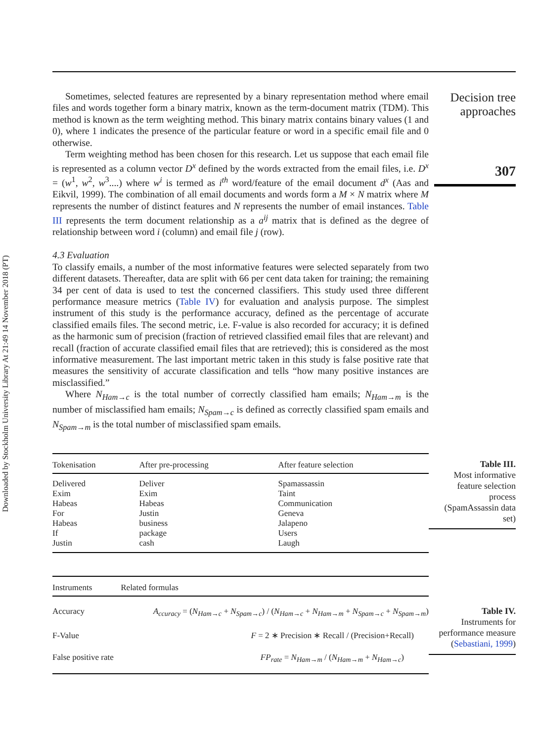Downloaded by Stockholm University Library At 21:49 14 November 2018 (PT)
Decision tree approaches
307
Sometimes, selected features are represented by a binary representation method where email files and words together form a binary matrix, known as the term-document matrix (TDM). This method is known as the term weighting method. This binary matrix contains binary values (1 and 0), where 1 indicates the presence of the particular feature or word in a specific email file and 0 otherwise.
Term weighting method has been chosen for this research. Let us suppose that each email file is represented as a column vector D<sup>x</sup> defined by the words extracted from the email files, i.e. D<sup>x</sup> = (w<sup>1</sup>, w<sup>2</sup>, w<sup>3</sup>....) where w<sup>i</sup> is termed as i<sup>th</sup> word/feature of the email document d<sup>x</sup> (Aas and Eikvil, 1999). The combination of all email documents and words form a M × N matrix where M represents the number of distinct features and N represents the number of email instances. Table III represents the term document relationship as a a<sup>ij</sup> matrix that is defined as the degree of relationship between word i (column) and email file j (row).
4.3 Evaluation
To classify emails, a number of the most informative features were selected separately from two different datasets. Thereafter, data are split with 66 per cent data taken for training; the remaining 34 per cent of data is used to test the concerned classifiers. This study used three different performance measure metrics (Table IV) for evaluation and analysis purpose. The simplest instrument of this study is the performance accuracy, defined as the percentage of accurate classified emails files. The second metric, i.e. F-value is also recorded for accuracy; it is defined as the harmonic sum of precision (fraction of retrieved classified email files that are relevant) and recall (fraction of accurate classified email files that are retrieved); this is considered as the most informative measurement. The last important metric taken in this study is false positive rate that measures the sensitivity of accurate classification and tells “how many positive instances are misclassified.”
Where N<sub>Ham→c</sub> is the total number of correctly classified ham emails; N<sub>Ham→m</sub> is the number of misclassified ham emails; N<sub>Spam→c</sub> is defined as correctly classified spam emails and N<sub>Spam→m</sub> is the total number of misclassified spam emails.
| Tokenisation | After pre-processing | After feature selection |
| --- | --- | --- |
| Delivered | Deliver | Spamassassin |
| Exim | Exim | Taint |
| Habeas | Habeas | Communication |
| For | Justin | Geneva |
| Habeas | business | Jalapeno |
| If | package | Users |
| Justin | cash | Laugh |
| Instruments | Related formulas |
| --- | --- |
| Accuracy | A<sub>ccuracy</sub> = ( N<sub>Ham→c</sub> + N<sub>Spam→c</sub> ) / ( N<sub>Ham→c</sub> + N<sub>Ham→m</sub> + N<sub>Spam→c</sub> + N<sub>Spam→m</sub> ) |
| F-Value | F = 2 ∗ Precision ∗ Recall / (Precision+Recall) |
| False positive rate | FP<sub>rate</sub> = N<sub>Ham→m</sub> / ( N<sub>Ham→m</sub> + N<sub>Ham→c</sub> ) |
Table III.
Most informative feature selection process (SpamAssassin data set)
Table IV.
Instruments for performance measure (Sebastiani, 1999)